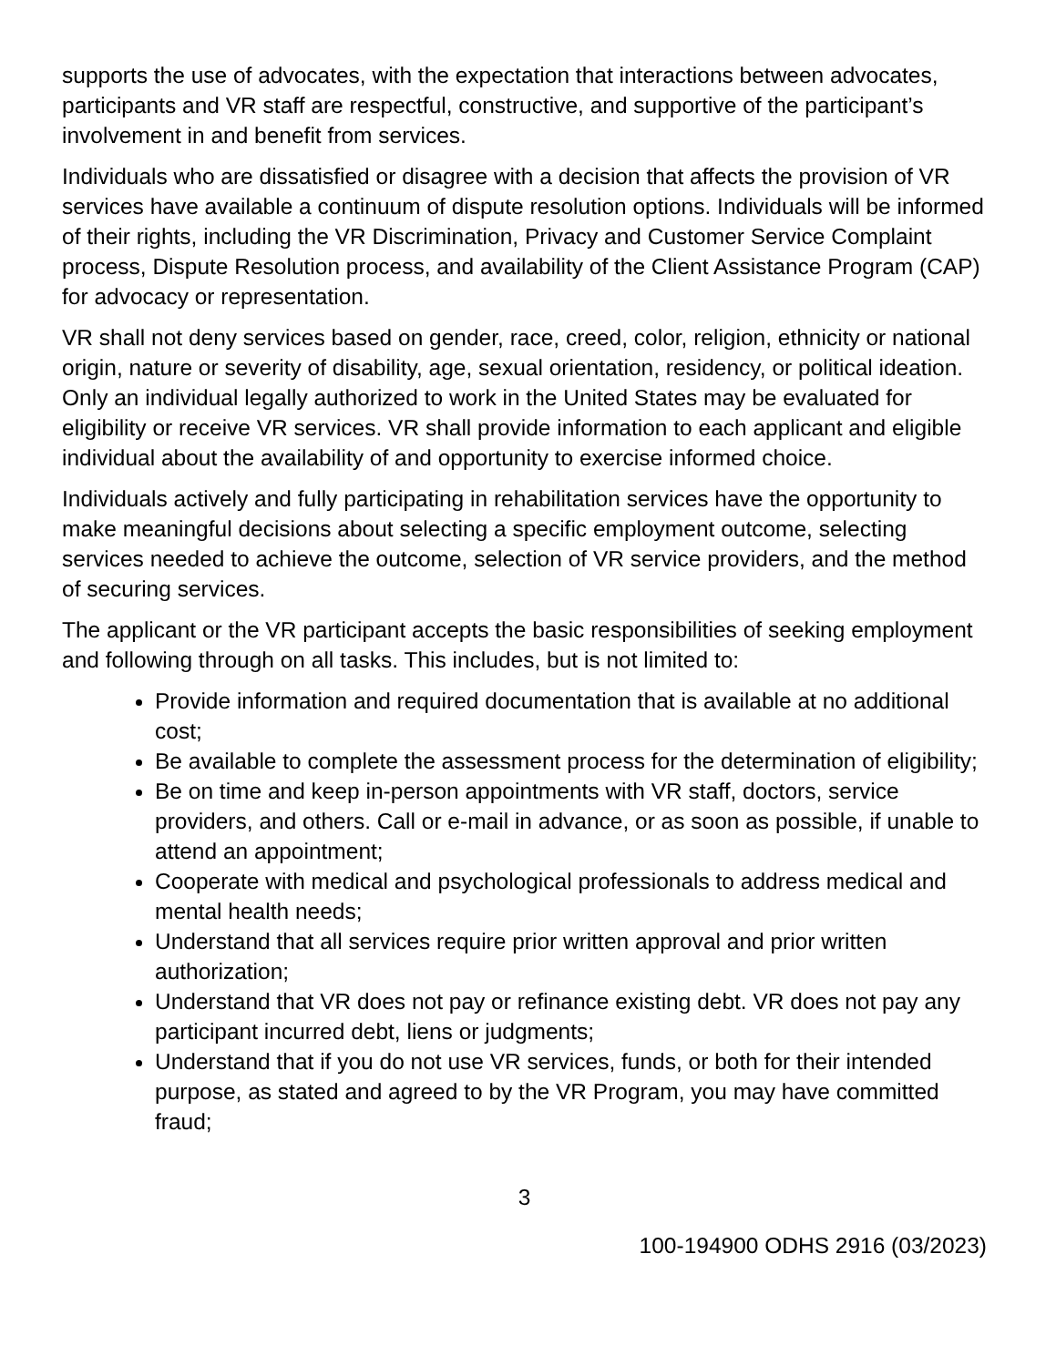supports the use of advocates, with the expectation that interactions between advocates, participants and VR staff are respectful, constructive, and supportive of the participant’s involvement in and benefit from services.
Individuals who are dissatisfied or disagree with a decision that affects the provision of VR services have available a continuum of dispute resolution options. Individuals will be informed of their rights, including the VR Discrimination, Privacy and Customer Service Complaint process, Dispute Resolution process, and availability of the Client Assistance Program (CAP) for advocacy or representation.
VR shall not deny services based on gender, race, creed, color, religion, ethnicity or national origin, nature or severity of disability, age, sexual orientation, residency, or political ideation. Only an individual legally authorized to work in the United States may be evaluated for eligibility or receive VR services. VR shall provide information to each applicant and eligible individual about the availability of and opportunity to exercise informed choice.
Individuals actively and fully participating in rehabilitation services have the opportunity to make meaningful decisions about selecting a specific employment outcome, selecting services needed to achieve the outcome, selection of VR service providers, and the method of securing services.
The applicant or the VR participant accepts the basic responsibilities of seeking employment and following through on all tasks. This includes, but is not limited to:
Provide information and required documentation that is available at no additional cost;
Be available to complete the assessment process for the determination of eligibility;
Be on time and keep in-person appointments with VR staff, doctors, service providers, and others. Call or e-mail in advance, or as soon as possible, if unable to attend an appointment;
Cooperate with medical and psychological professionals to address medical and mental health needs;
Understand that all services require prior written approval and prior written authorization;
Understand that VR does not pay or refinance existing debt. VR does not pay any participant incurred debt, liens or judgments;
Understand that if you do not use VR services, funds, or both for their intended purpose, as stated and agreed to by the VR Program, you may have committed fraud;
3
100-194900 ODHS 2916 (03/2023)